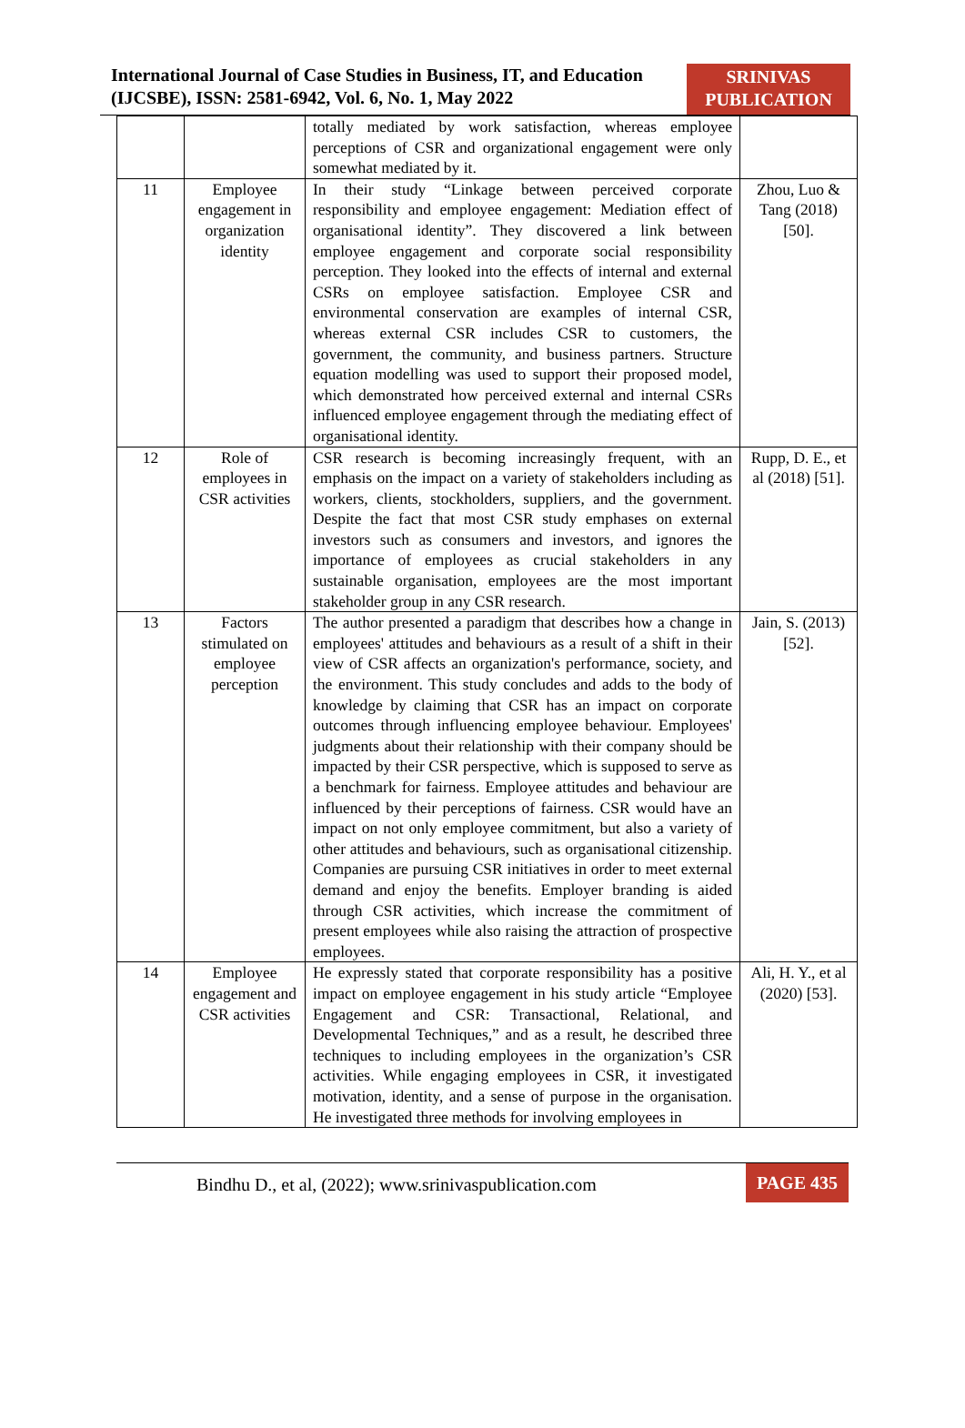International Journal of Case Studies in Business, IT, and Education
(IJCSBE), ISSN: 2581-6942, Vol. 6, No. 1, May 2022
SRINIVAS
PUBLICATION
| | | totally mediated by work satisfaction, whereas employee perceptions of CSR and organizational engagement were only somewhat mediated by it. | |
| 11 | Employee engagement in organization identity | In their study “Linkage between perceived corporate responsibility and employee engagement: Mediation effect of organisational identity”. They discovered a link between employee engagement and corporate social responsibility perception. They looked into the effects of internal and external CSRs on employee satisfaction. Employee CSR and environmental conservation are examples of internal CSR, whereas external CSR includes CSR to customers, the government, the community, and business partners. Structure equation modelling was used to support their proposed model, which demonstrated how perceived external and internal CSRs influenced employee engagement through the mediating effect of organisational identity. | Zhou, Luo & Tang (2018) [50]. |
| 12 | Role of employees in CSR activities | CSR research is becoming increasingly frequent, with an emphasis on the impact on a variety of stakeholders including as workers, clients, stockholders, suppliers, and the government. Despite the fact that most CSR study emphases on external investors such as consumers and investors, and ignores the importance of employees as crucial stakeholders in any sustainable organisation, employees are the most important stakeholder group in any CSR research. | Rupp, D. E., et al (2018) [51]. |
| 13 | Factors stimulated on employee perception | The author presented a paradigm that describes how a change in employees' attitudes and behaviours as a result of a shift in their view of CSR affects an organization's performance, society, and the environment. This study concludes and adds to the body of knowledge by claiming that CSR has an impact on corporate outcomes through influencing employee behaviour. Employees' judgments about their relationship with their company should be impacted by their CSR perspective, which is supposed to serve as a benchmark for fairness. Employee attitudes and behaviour are influenced by their perceptions of fairness. CSR would have an impact on not only employee commitment, but also a variety of other attitudes and behaviours, such as organisational citizenship. Companies are pursuing CSR initiatives in order to meet external demand and enjoy the benefits. Employer branding is aided through CSR activities, which increase the commitment of present employees while also raising the attraction of prospective employees. | Jain, S. (2013) [52]. |
| 14 | Employee engagement and CSR activities | He expressly stated that corporate responsibility has a positive impact on employee engagement in his study article “Employee Engagement and CSR: Transactional, Relational, and Developmental Techniques,” and as a result, he described three techniques to including employees in the organization’s CSR activities. While engaging employees in CSR, it investigated motivation, identity, and a sense of purpose in the organisation. He investigated three methods for involving employees in | Ali, H. Y., et al (2020) [53]. |
Bindhu D., et al, (2022); www.srinivaspublication.com
PAGE 435